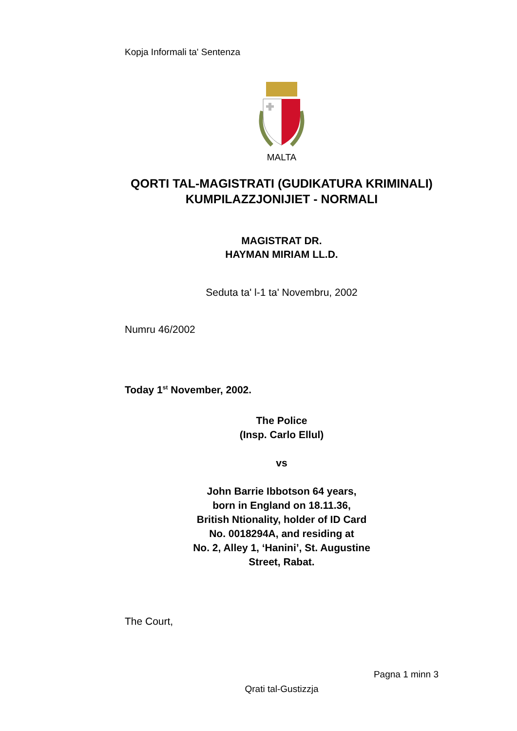Kopja Informali ta' Sentenza
MALTA
QORTI TAL-MAGISTRATI (GUDIKATURA KRIMINALI)
KUMPILAZZJONIJIET - NORMALI
MAGISTRAT DR.
HAYMAN MIRIAM LL.D.
Seduta ta' l-1 ta' Novembru, 2002
Numru 46/2002
Today 1<sup>st</sup> November, 2002.
The Police
(Insp. Carlo Ellul)
vs
John Barrie Ibbotson 64 years,
born in England on 18.11.36,
British Ntionality, holder of ID Card
No. 0018294A, and residing at
No. 2, Alley 1, ‘Hanini’, St. Augustine
Street, Rabat.
The Court,
Pagna 1 minn 3
Qrati tal-Gustizzja